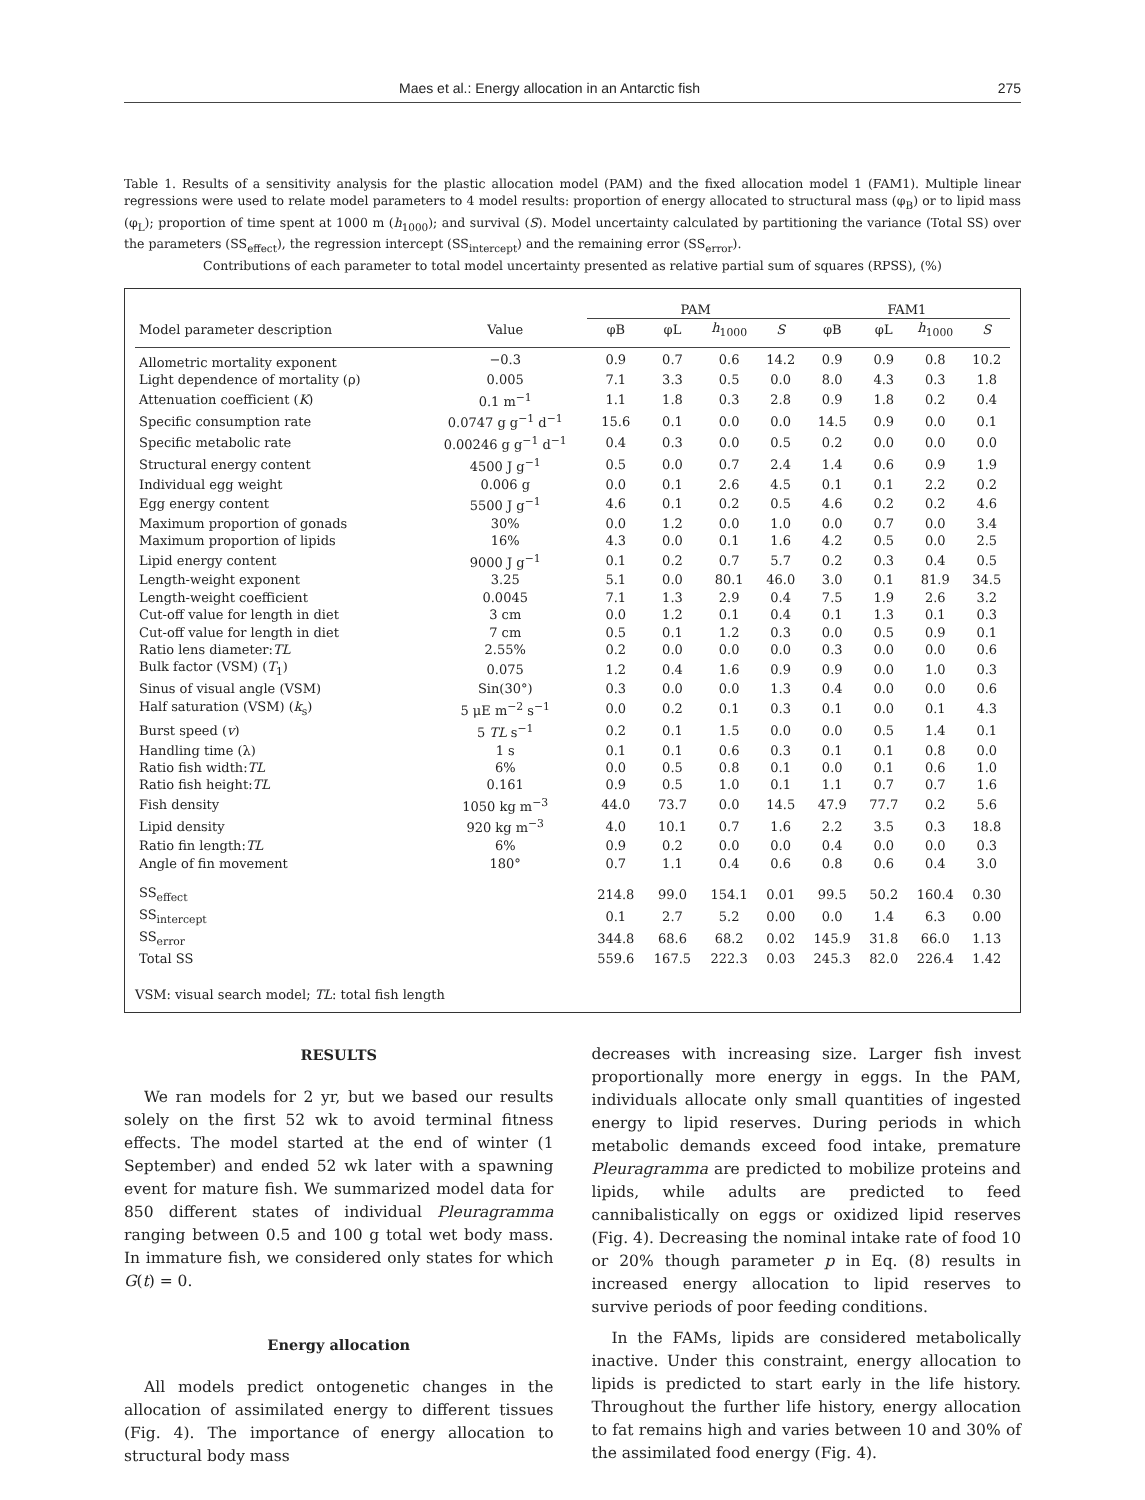Maes et al.: Energy allocation in an Antarctic fish 275
Table 1. Results of a sensitivity analysis for the plastic allocation model (PAM) and the fixed allocation model 1 (FAM1). Multiple linear regressions were used to relate model parameters to 4 model results: proportion of energy allocated to structural mass (φ<sub>B</sub>) or to lipid mass (φ<sub>L</sub>); proportion of time spent at 1000 m (h<sub>1000</sub>); and survival (S). Model uncertainty calculated by partitioning the variance (Total SS) over the parameters (SS<sub>effect</sub>), the regression intercept (SS<sub>intercept</sub>) and the remaining error (SS<sub>error</sub>).
Contributions of each parameter to total model uncertainty presented as relative partial sum of squares (RPSS), (%)
| | | PAM | | | | FAM1 | | | |
| --- | --- | --- | --- | --- | --- | --- | --- | --- | --- |
| Model parameter description | Value | φB | φL | h<sub>1000</sub> | S | φB | φL | h<sub>1000</sub> | S |
| Allometric mortality exponent | −0.3 | 0.9 | 0.7 | 0.6 | 14.2 | 0.9 | 0.9 | 0.8 | 10.2 |
| Light dependence of mortality (ρ) | 0.005 | 7.1 | 3.3 | 0.5 | 0.0 | 8.0 | 4.3 | 0.3 | 1.8 |
| Attenuation coefficient ( K ) | 0.1 m<sup>−1</sup> | 1.1 | 1.8 | 0.3 | 2.8 | 0.9 | 1.8 | 0.2 | 0.4 |
| Specific consumption rate | 0.0747 g g<sup>−1</sup> d<sup>−1</sup> | 15.6 | 0.1 | 0.0 | 0.0 | 14.5 | 0.9 | 0.0 | 0.1 |
| Specific metabolic rate | 0.00246 g g<sup>−1</sup> d<sup>−1</sup> | 0.4 | 0.3 | 0.0 | 0.5 | 0.2 | 0.0 | 0.0 | 0.0 |
| Structural energy content | 4500 J g<sup>−1</sup> | 0.5 | 0.0 | 0.7 | 2.4 | 1.4 | 0.6 | 0.9 | 1.9 |
| Individual egg weight | 0.006 g | 0.0 | 0.1 | 2.6 | 4.5 | 0.1 | 0.1 | 2.2 | 0.2 |
| Egg energy content | 5500 J g<sup>−1</sup> | 4.6 | 0.1 | 0.2 | 0.5 | 4.6 | 0.2 | 0.2 | 4.6 |
| Maximum proportion of gonads | 30% | 0.0 | 1.2 | 0.0 | 1.0 | 0.0 | 0.7 | 0.0 | 3.4 |
| Maximum proportion of lipids | 16% | 4.3 | 0.0 | 0.1 | 1.6 | 4.2 | 0.5 | 0.0 | 2.5 |
| Lipid energy content | 9000 J g<sup>−1</sup> | 0.1 | 0.2 | 0.7 | 5.7 | 0.2 | 0.3 | 0.4 | 0.5 |
| Length-weight exponent | 3.25 | 5.1 | 0.0 | 80.1 | 46.0 | 3.0 | 0.1 | 81.9 | 34.5 |
| Length-weight coefficient | 0.0045 | 7.1 | 1.3 | 2.9 | 0.4 | 7.5 | 1.9 | 2.6 | 3.2 |
| Cut-off value for length in diet | 3 cm | 0.0 | 1.2 | 0.1 | 0.4 | 0.1 | 1.3 | 0.1 | 0.3 |
| Cut-off value for length in diet | 7 cm | 0.5 | 0.1 | 1.2 | 0.3 | 0.0 | 0.5 | 0.9 | 0.1 |
| Ratio lens diameter: TL | 2.55% | 0.2 | 0.0 | 0.0 | 0.0 | 0.3 | 0.0 | 0.0 | 0.6 |
| Bulk factor (VSM) ( T<sub>1</sub>) | 0.075 | 1.2 | 0.4 | 1.6 | 0.9 | 0.9 | 0.0 | 1.0 | 0.3 |
| Sinus of visual angle (VSM) | Sin(30°) | 0.3 | 0.0 | 0.0 | 1.3 | 0.4 | 0.0 | 0.0 | 0.6 |
| Half saturation (VSM) ( k<sub>s</sub>) | 5 μE m<sup>−2</sup> s<sup>−1</sup> | 0.0 | 0.2 | 0.1 | 0.3 | 0.1 | 0.0 | 0.1 | 4.3 |
| Burst speed ( v ) | 5 TL s<sup>−1</sup> | 0.2 | 0.1 | 1.5 | 0.0 | 0.0 | 0.5 | 1.4 | 0.1 |
| Handling time (λ) | 1 s | 0.1 | 0.1 | 0.6 | 0.3 | 0.1 | 0.1 | 0.8 | 0.0 |
| Ratio fish width: TL | 6% | 0.0 | 0.5 | 0.8 | 0.1 | 0.0 | 0.1 | 0.6 | 1.0 |
| Ratio fish height: TL | 0.161 | 0.9 | 0.5 | 1.0 | 0.1 | 1.1 | 0.7 | 0.7 | 1.6 |
| Fish density | 1050 kg m<sup>−3</sup> | 44.0 | 73.7 | 0.0 | 14.5 | 47.9 | 77.7 | 0.2 | 5.6 |
| Lipid density | 920 kg m<sup>−3</sup> | 4.0 | 10.1 | 0.7 | 1.6 | 2.2 | 3.5 | 0.3 | 18.8 |
| Ratio fin length: TL | 6% | 0.9 | 0.2 | 0.0 | 0.0 | 0.4 | 0.0 | 0.0 | 0.3 |
| Angle of fin movement | 180° | 0.7 | 1.1 | 0.4 | 0.6 | 0.8 | 0.6 | 0.4 | 3.0 |
| SS<sub>effect</sub> | | 214.8 | 99.0 | 154.1 | 0.01 | 99.5 | 50.2 | 160.4 | 0.30 |
| SS<sub>intercept</sub> | | 0.1 | 2.7 | 5.2 | 0.00 | 0.0 | 1.4 | 6.3 | 0.00 |
| SS<sub>error</sub> | | 344.8 | 68.6 | 68.2 | 0.02 | 145.9 | 31.8 | 66.0 | 1.13 |
| Total SS | | 559.6 | 167.5 | 222.3 | 0.03 | 245.3 | 82.0 | 226.4 | 1.42 |
VSM: visual search model; TL: total fish length
RESULTS
We ran models for 2 yr, but we based our results solely on the first 52 wk to avoid terminal fitness effects. The model started at the end of winter (1 September) and ended 52 wk later with a spawning event for mature fish. We summarized model data for 850 different states of individual Pleuragramma ranging between 0.5 and 100 g total wet body mass. In immature fish, we considered only states for which G(t) = 0.
Energy allocation
All models predict ontogenetic changes in the allocation of assimilated energy to different tissues (Fig. 4). The importance of energy allocation to structural body mass
decreases with increasing size. Larger fish invest proportionally more energy in eggs. In the PAM, individuals allocate only small quantities of ingested energy to lipid reserves. During periods in which metabolic demands exceed food intake, premature Pleuragramma are predicted to mobilize proteins and lipids, while adults are predicted to feed cannibalistically on eggs or oxidized lipid reserves (Fig. 4). Decreasing the nominal intake rate of food 10 or 20% though parameter p in Eq. (8) results in increased energy allocation to lipid reserves to survive periods of poor feeding conditions.
In the FAMs, lipids are considered metabolically inactive. Under this constraint, energy allocation to lipids is predicted to start early in the life history. Throughout the further life history, energy allocation to fat remains high and varies between 10 and 30% of the assimilated food energy (Fig. 4).